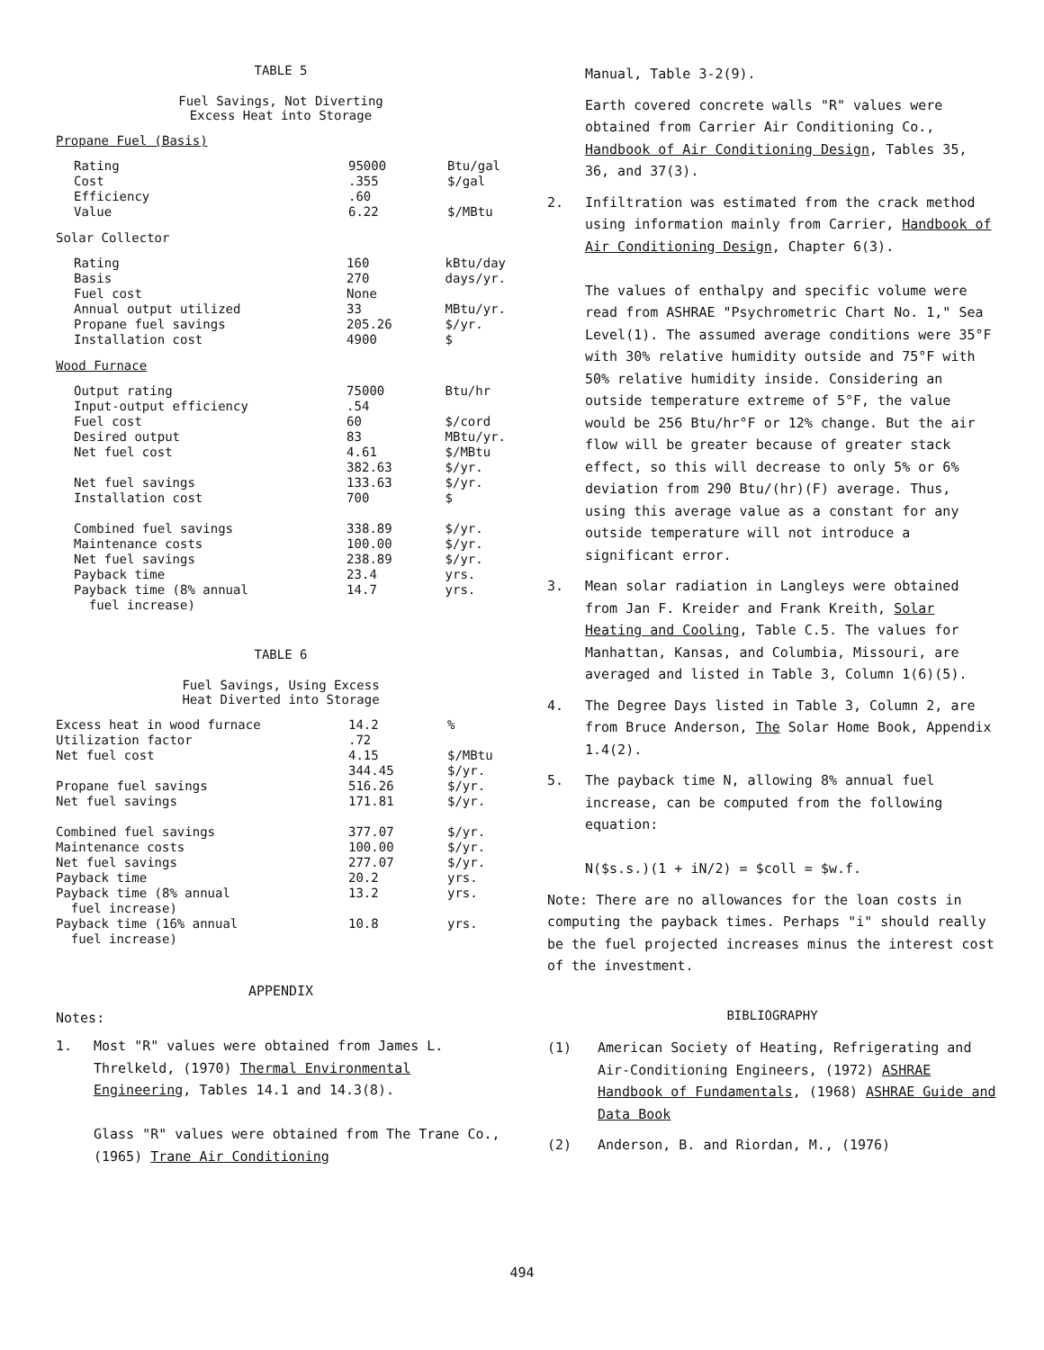TABLE 5
Fuel Savings, Not Diverting
Excess Heat into Storage
Propane Fuel (Basis)
| Rating Cost Efficiency Value | 95000 .355 .60 6.22 | Btu/gal $/gal $/MBtu |
Solar Collector
| Rating Basis Fuel cost Annual output utilized Propane fuel savings Installation cost | 160 270 None 33 205.26 4900 | kBtu/day days/yr. MBtu/yr. $/yr. $ |
Wood Furnace
| Output rating Input-output efficiency Fuel cost Desired output Net fuel cost Net fuel savings Installation cost Combined fuel savings Maintenance costs Net fuel savings Payback time Payback time (8% annual fuel increase) | 75000 .54 60 83 4.61 382.63 133.63 700 338.89 100.00 238.89 23.4 14.7 | Btu/hr $/cord MBtu/yr. $/MBtu $/yr. $/yr. $ $/yr. $/yr. $/yr. yrs. yrs. |
TABLE 6
Fuel Savings, Using Excess
Heat Diverted into Storage
| Excess heat in wood furnace Utilization factor Net fuel cost Propane fuel savings Net fuel savings Combined fuel savings Maintenance costs Net fuel savings Payback time Payback time (8% annual fuel increase) Payback time (16% annual fuel increase) | 14.2 .72 4.15 344.45 516.26 171.81 377.07 100.00 277.07 20.2 13.2 10.8 | % $/MBtu $/yr. $/yr. $/yr. $/yr. $/yr. $/yr. yrs. yrs. yrs. |
APPENDIX
Notes:
1. Most "R" values were obtained from James L. Threlkeld, (1970) Thermal Environmental Engineering, Tables 14.1 and 14.3(8).
Glass "R" values were obtained from The Trane Co., (1965) Trane Air Conditioning
Manual, Table 3-2(9).
Earth covered concrete walls "R" values were obtained from Carrier Air Conditioning Co., Handbook of Air Conditioning Design, Tables 35, 36, and 37(3).
2. Infiltration was estimated from the crack method using information mainly from Carrier, Handbook of Air Conditioning Design, Chapter 6(3).
The values of enthalpy and specific volume were read from ASHRAE "Psychrometric Chart No. 1," Sea Level(1). The assumed average conditions were 35°F with 30% relative humidity outside and 75°F with 50% relative humidity inside. Considering an outside temperature extreme of 5°F, the value would be 256 Btu/hr°F or 12% change. But the air flow will be greater because of greater stack effect, so this will decrease to only 5% or 6% deviation from 290 Btu/(hr)(F) average. Thus, using this average value as a constant for any outside temperature will not introduce a significant error.
3. Mean solar radiation in Langleys were obtained from Jan F. Kreider and Frank Kreith, Solar Heating and Cooling, Table C.5. The values for Manhattan, Kansas, and Columbia, Missouri, are averaged and listed in Table 3, Column 1(6)(5).
4. The Degree Days listed in Table 3, Column 2, are from Bruce Anderson, The Solar Home Book, Appendix 1.4(2).
5. The payback time N, allowing 8% annual fuel increase, can be computed from the following equation:
N($s.s.)(1 + iN/2) = $coll = $w.f.
Note: There are no allowances for the loan costs in computing the payback times. Perhaps "i" should really be the fuel projected increases minus the interest cost of the investment.
BIBLIOGRAPHY
(1) American Society of Heating, Refrigerating and Air-Conditioning Engineers, (1972) ASHRAE Handbook of Fundamentals, (1968) ASHRAE Guide and Data Book
(2) Anderson, B. and Riordan, M., (1976)
494